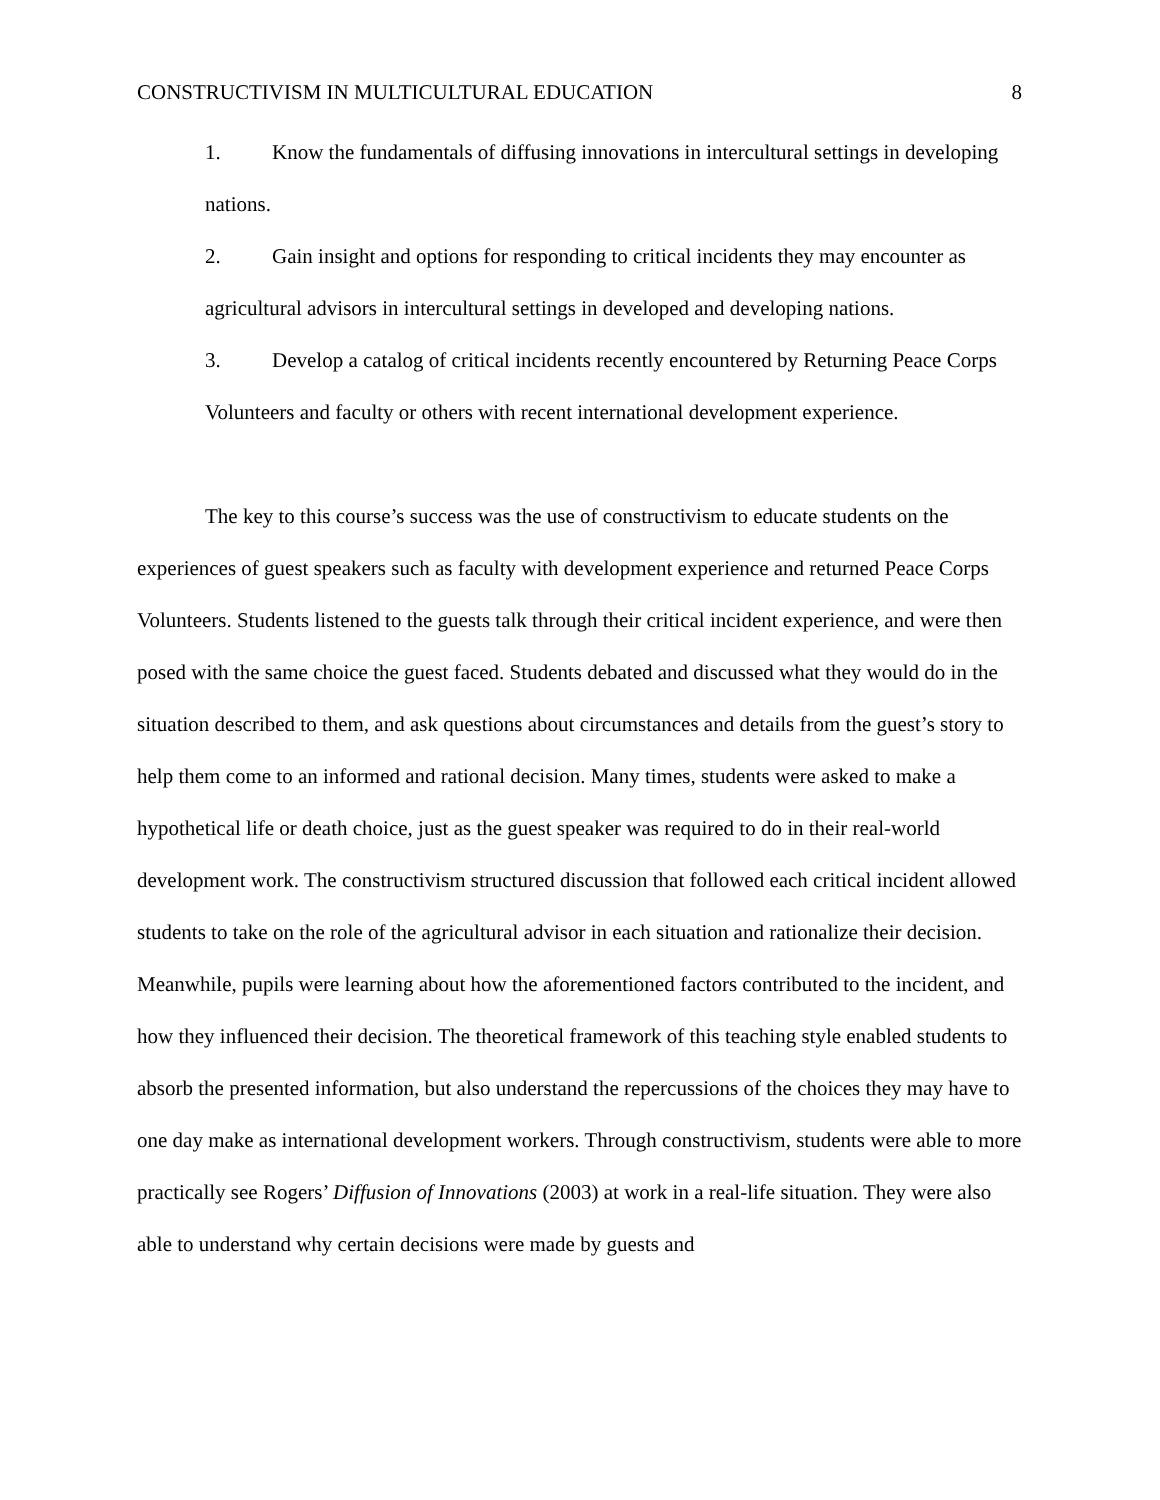CONSTRUCTIVISM IN MULTICULTURAL EDUCATION 8
1. Know the fundamentals of diffusing innovations in intercultural settings in developing nations.
2. Gain insight and options for responding to critical incidents they may encounter as agricultural advisors in intercultural settings in developed and developing nations.
3. Develop a catalog of critical incidents recently encountered by Returning Peace Corps Volunteers and faculty or others with recent international development experience.
The key to this course’s success was the use of constructivism to educate students on the experiences of guest speakers such as faculty with development experience and returned Peace Corps Volunteers. Students listened to the guests talk through their critical incident experience, and were then posed with the same choice the guest faced. Students debated and discussed what they would do in the situation described to them, and ask questions about circumstances and details from the guest’s story to help them come to an informed and rational decision. Many times, students were asked to make a hypothetical life or death choice, just as the guest speaker was required to do in their real-world development work. The constructivism structured discussion that followed each critical incident allowed students to take on the role of the agricultural advisor in each situation and rationalize their decision. Meanwhile, pupils were learning about how the aforementioned factors contributed to the incident, and how they influenced their decision. The theoretical framework of this teaching style enabled students to absorb the presented information, but also understand the repercussions of the choices they may have to one day make as international development workers. Through constructivism, students were able to more practically see Rogers’ Diffusion of Innovations (2003) at work in a real-life situation. They were also able to understand why certain decisions were made by guests and